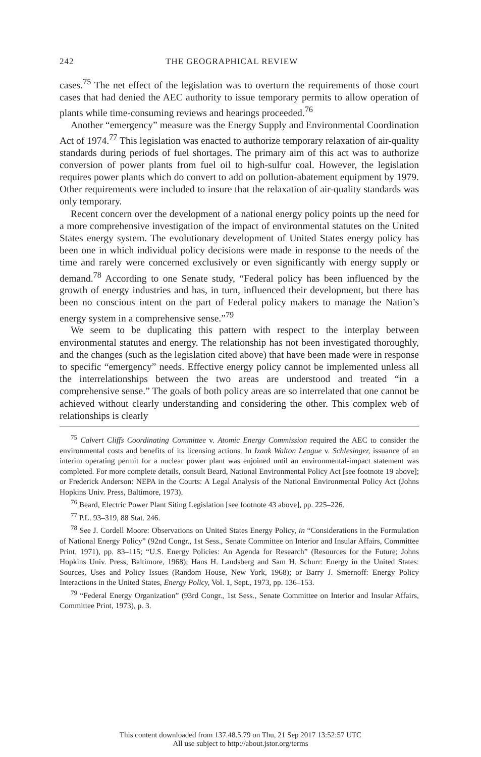242 THE GEOGRAPHICAL REVIEW
cases.<sup>75</sup> The net effect of the legislation was to overturn the requirements of those court cases that had denied the AEC authority to issue temporary permits to allow operation of plants while time-consuming reviews and hearings proceeded.<sup>76</sup>
Another “emergency” measure was the Energy Supply and Environmental Coordination Act of 1974.<sup>77</sup> This legislation was enacted to authorize temporary relaxation of air-quality standards during periods of fuel shortages. The primary aim of this act was to authorize conversion of power plants from fuel oil to high-sulfur coal. However, the legislation requires power plants which do convert to add on pollution-abatement equipment by 1979. Other requirements were included to insure that the relaxation of air-quality standards was only temporary.
Recent concern over the development of a national energy policy points up the need for a more comprehensive investigation of the impact of environmental statutes on the United States energy system. The evolutionary development of United States energy policy has been one in which individual policy decisions were made in response to the needs of the time and rarely were concerned exclusively or even significantly with energy supply or demand.<sup>78</sup> According to one Senate study, “Federal policy has been influenced by the growth of energy industries and has, in turn, influenced their development, but there has been no conscious intent on the part of Federal policy makers to manage the Nation’s energy system in a comprehensive sense.”<sup>79</sup>
We seem to be duplicating this pattern with respect to the interplay between environmental statutes and energy. The relationship has not been investigated thoroughly, and the changes (such as the legislation cited above) that have been made were in response to specific “emergency” needs. Effective energy policy cannot be implemented unless all the interrelationships between the two areas are understood and treated “in a comprehensive sense.” The goals of both policy areas are so interrelated that one cannot be achieved without clearly understanding and considering the other. This complex web of relationships is clearly
<sup>75</sup> Calvert Cliffs Coordinating Committee v. Atomic Energy Commission required the AEC to consider the environmental costs and benefits of its licensing actions. In Izaak Walton League v. Schlesinger, issuance of an interim operating permit for a nuclear power plant was enjoined until an environmental-impact statement was completed. For more complete details, consult Beard, National Environmental Policy Act [see footnote 19 above]; or Frederick Anderson: NEPA in the Courts: A Legal Analysis of the National Environmental Policy Act (Johns Hopkins Univ. Press, Baltimore, 1973).
<sup>76</sup> Beard, Electric Power Plant Siting Legislation [see footnote 43 above], pp. 225–226.
<sup>77</sup> P.L. 93–319, 88 Stat. 246.
<sup>78</sup> See J. Cordell Moore: Observations on United States Energy Policy, in “Considerations in the Formulation of National Energy Policy” (92nd Congr., 1st Sess., Senate Committee on Interior and Insular Affairs, Committee Print, 1971), pp. 83–115; “U.S. Energy Policies: An Agenda for Research” (Resources for the Future; Johns Hopkins Univ. Press, Baltimore, 1968); Hans H. Landsberg and Sam H. Schurr: Energy in the United States: Sources, Uses and Policy Issues (Random House, New York, 1968); or Barry J. Smernoff: Energy Policy Interactions in the United States, Energy Policy, Vol. 1, Sept., 1973, pp. 136–153.
<sup>79</sup> “Federal Energy Organization” (93rd Congr., 1st Sess., Senate Committee on Interior and Insular Affairs, Committee Print, 1973), p. 3.
This content downloaded from 137.48.5.79 on Thu, 21 Sep 2017 13:52:57 UTC
All use subject to http://about.jstor.org/terms